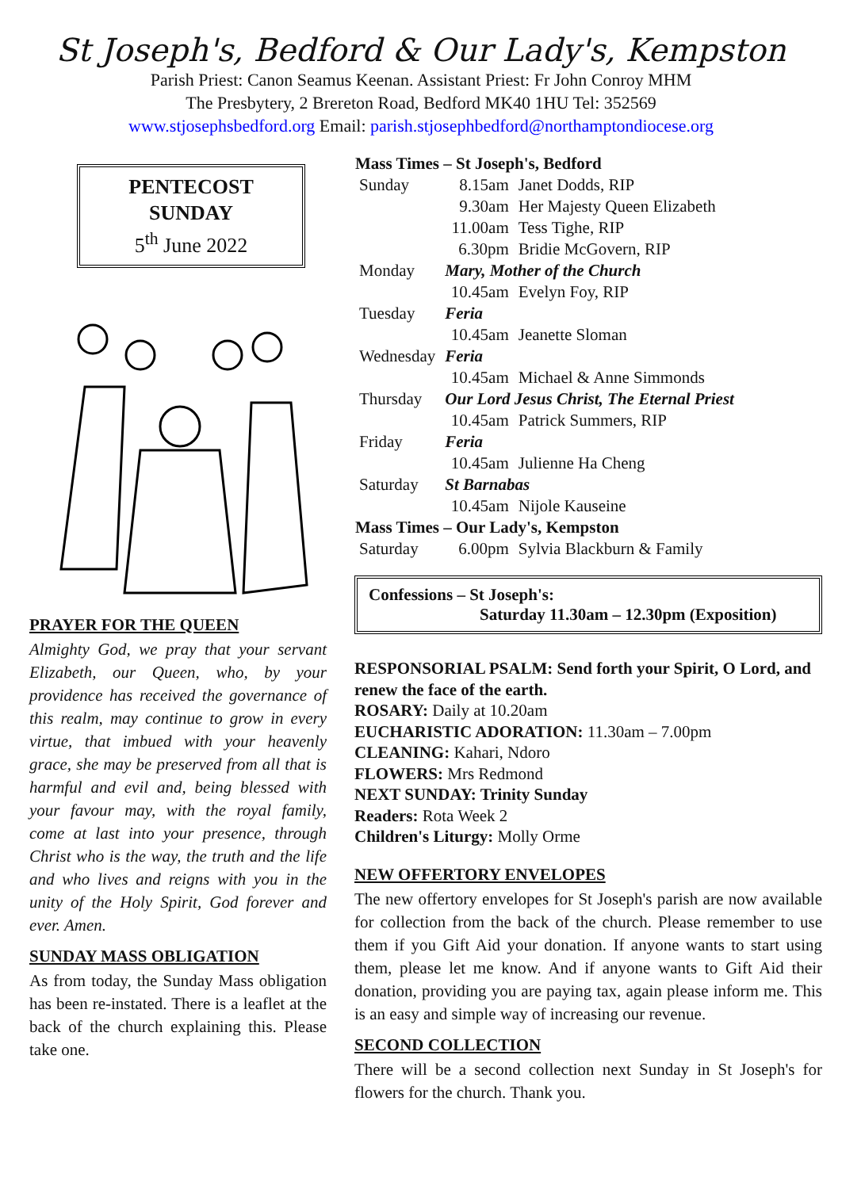St Joseph's, Bedford & Our Lady's, Kempston
Parish Priest: Canon Seamus Keenan. Assistant Priest: Fr John Conroy MHM
The Presbytery, 2 Brereton Road, Bedford MK40 1HU Tel: 352569
www.stjosephsbedford.org Email: parish.stjosephbedford@northamptondiocese.org
PENTECOST
SUNDAY
5<sup>th</sup> June 2022
PRAYER FOR THE QUEEN
Almighty God, we pray that your servant Elizabeth, our Queen, who, by your providence has received the governance of this realm, may continue to grow in every virtue, that imbued with your heavenly grace, she may be preserved from all that is harmful and evil and, being blessed with your favour may, with the royal family, come at last into your presence, through Christ who is the way, the truth and the life and who lives and reigns with you in the unity of the Holy Spirit, God forever and ever. Amen.
SUNDAY MASS OBLIGATION
As from today, the Sunday Mass obligation has been re-instated. There is a leaflet at the back of the church explaining this. Please take one.
| Mass Times – St Joseph's, Bedford | | |
| --- | --- | --- |
| Sunday | 8.15am | Janet Dodds, RIP |
| | 9.30am | Her Majesty Queen Elizabeth |
| | 11.00am | Tess Tighe, RIP |
| | 6.30pm | Bridie McGovern, RIP |
| Monday | Mary, Mother of the Church | |
| | 10.45am | Evelyn Foy, RIP |
| Tuesday | Feria | |
| | 10.45am | Jeanette Sloman |
| Wednesday | Feria | |
| | 10.45am | Michael & Anne Simmonds |
| Thursday | Our Lord Jesus Christ, The Eternal Priest | |
| | 10.45am | Patrick Summers, RIP |
| Friday | Feria | |
| | 10.45am | Julienne Ha Cheng |
| Saturday | St Barnabas | |
| | 10.45am | Nijole Kauseine |
| Mass Times – Our Lady's, Kempston | | |
| Saturday | 6.00pm | Sylvia Blackburn & Family |
Confessions – St Joseph's:
Saturday 11.30am – 12.30pm (Exposition)
RESPONSORIAL PSALM: Send forth your Spirit, O Lord, and renew the face of the earth.
ROSARY: Daily at 10.20am
EUCHARISTIC ADORATION: 11.30am – 7.00pm
CLEANING: Kahari, Ndoro
FLOWERS: Mrs Redmond
NEXT SUNDAY: Trinity Sunday
Readers: Rota Week 2
Children's Liturgy: Molly Orme
NEW OFFERTORY ENVELOPES
The new offertory envelopes for St Joseph's parish are now available for collection from the back of the church. Please remember to use them if you Gift Aid your donation. If anyone wants to start using them, please let me know. And if anyone wants to Gift Aid their donation, providing you are paying tax, again please inform me. This is an easy and simple way of increasing our revenue.
SECOND COLLECTION
There will be a second collection next Sunday in St Joseph's for flowers for the church. Thank you.